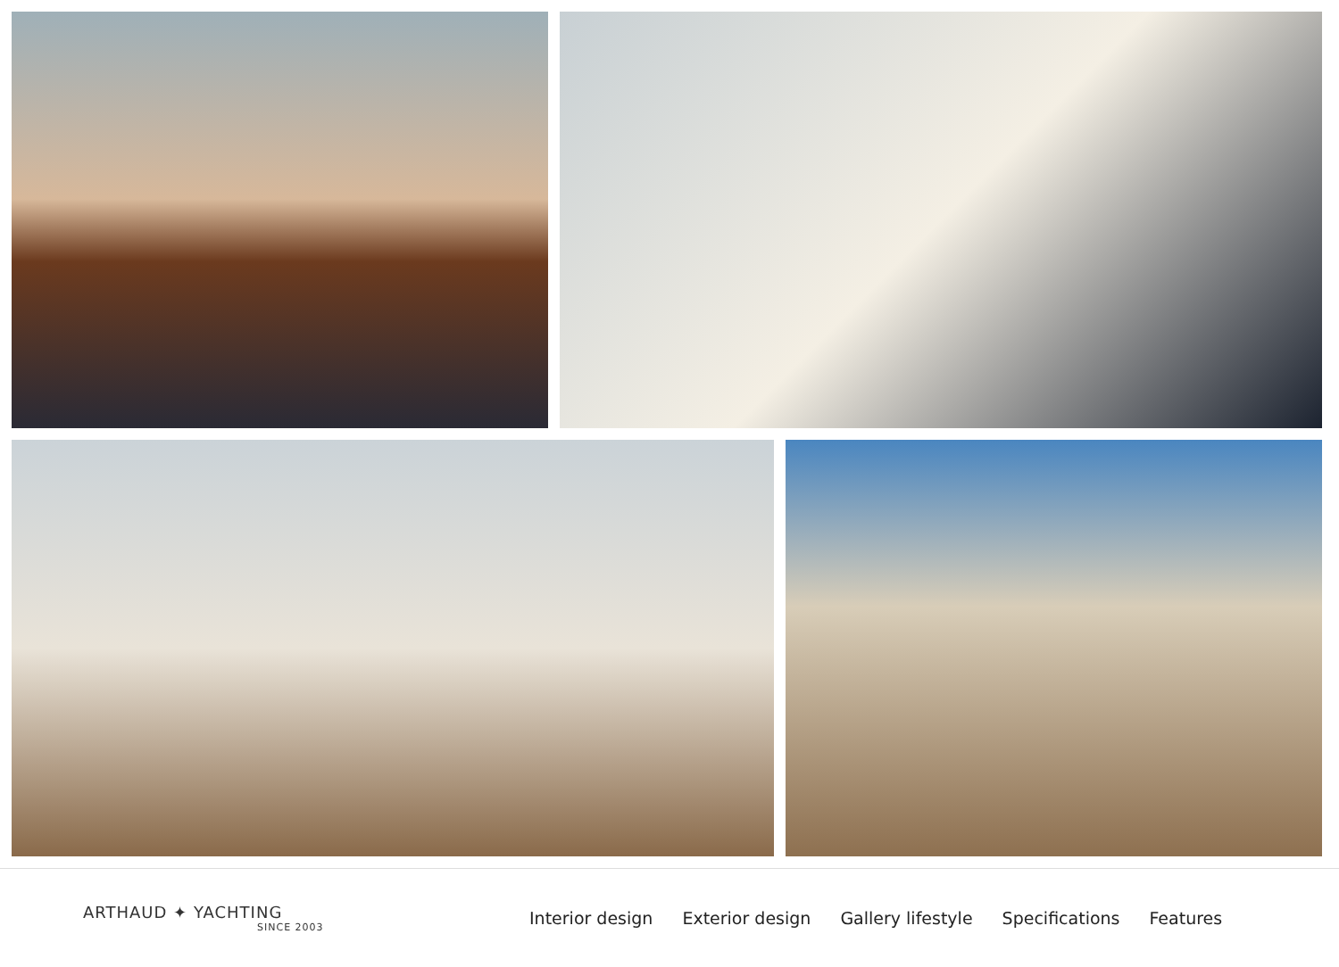ARTHAUD ✦ YACHTING
SINCE 2003
Interior design Exterior design Gallery lifestyle Specifications Features